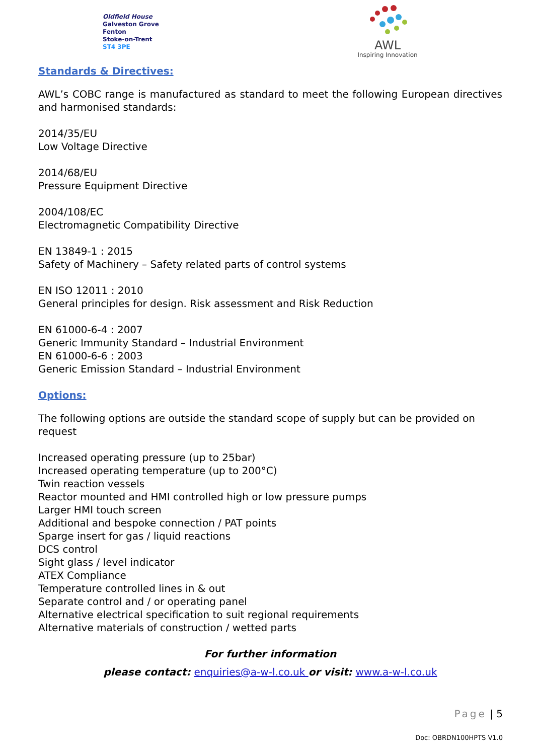Oldfield House
Galveston Grove
Fenton
Stoke-on-Trent
ST4 3PE
AWL
Inspiring Innovation
Standards & Directives:
AWL’s COBC range is manufactured as standard to meet the following European directives and harmonised standards:
2014/35/EU
Low Voltage Directive
2014/68/EU
Pressure Equipment Directive
2004/108/EC
Electromagnetic Compatibility Directive
EN 13849-1 : 2015
Safety of Machinery – Safety related parts of control systems
EN ISO 12011 : 2010
General principles for design. Risk assessment and Risk Reduction
EN 61000-6-4 : 2007
Generic Immunity Standard – Industrial Environment
EN 61000-6-6 : 2003
Generic Emission Standard – Industrial Environment
Options:
The following options are outside the standard scope of supply but can be provided on request
Increased operating pressure (up to 25bar)
Increased operating temperature (up to 200°C)
Twin reaction vessels
Reactor mounted and HMI controlled high or low pressure pumps
Larger HMI touch screen
Additional and bespoke connection / PAT points
Sparge insert for gas / liquid reactions
DCS control
Sight glass / level indicator
ATEX Compliance
Temperature controlled lines in & out
Separate control and / or operating panel
Alternative electrical specification to suit regional requirements
Alternative materials of construction / wetted parts
For further information
please contact: enquiries@a-w-l.co.uk or visit: www.a-w-l.co.uk
Page | 5
Doc: OBRDN100HPTS V1.0